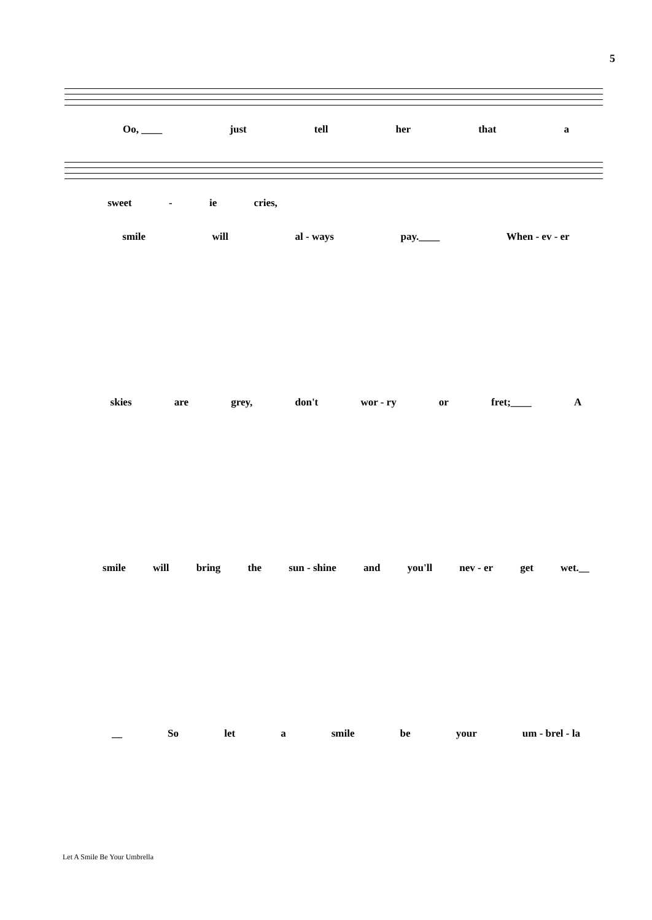5
Oo, ____ just tell her that a
sweet - ie cries,
smile will al - ways pay.____ When - ev - er
skies are grey, don't wor - ry or fret;____ A
smile will bring the sun - shine and you'll nev - er get wet.__
__ So let a smile be your um - brel - la
Let A Smile Be Your Umbrella